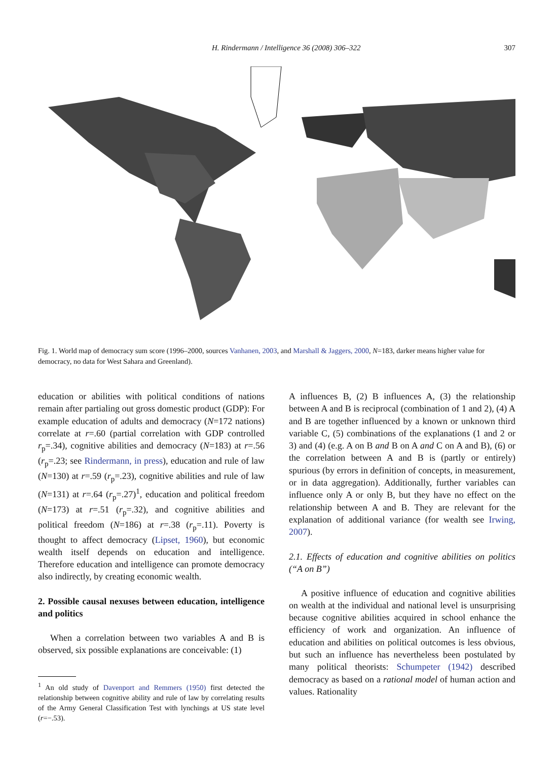H. Rindermann / Intelligence 36 (2008) 306–322 307
Fig. 1. World map of democracy sum score (1996–2000, sources Vanhanen, 2003, and Marshall & Jaggers, 2000, N=183, darker means higher value for democracy, no data for West Sahara and Greenland).
education or abilities with political conditions of nations remain after partialing out gross domestic product (GDP): For example education of adults and democracy (N=172 nations) correlate at r=.60 (partial correlation with GDP controlled r<sub>p</sub>=.34), cognitive abilities and democracy (N=183) at r=.56 (r<sub>p</sub>=.23; see Rindermann, in press), education and rule of law (N=130) at r=.59 (r<sub>p</sub>=.23), cognitive abilities and rule of law (N=131) at r=.64 (r<sub>p</sub>=.27)<sup>1</sup>, education and political freedom (N=173) at r=.51 (r<sub>p</sub>=.32), and cognitive abilities and political freedom (N=186) at r=.38 (r<sub>p</sub>=.11). Poverty is thought to affect democracy (Lipset, 1960), but economic wealth itself depends on education and intelligence. Therefore education and intelligence can promote democracy also indirectly, by creating economic wealth.
2. Possible causal nexuses between education, intelligence and politics
When a correlation between two variables A and B is observed, six possible explanations are conceivable: (1)
<sup>1</sup> An old study of Davenport and Remmers (1950) first detected the relationship between cognitive ability and rule of law by correlating results of the Army General Classification Test with lynchings at US state level (r=−.53).
A influences B, (2) B influences A, (3) the relationship between A and B is reciprocal (combination of 1 and 2), (4) A and B are together influenced by a known or unknown third variable C, (5) combinations of the explanations (1 and 2 or 3) and (4) (e.g. A on B and B on A and C on A and B), (6) or the correlation between A and B is (partly or entirely) spurious (by errors in definition of concepts, in measurement, or in data aggregation). Additionally, further variables can influence only A or only B, but they have no effect on the relationship between A and B. They are relevant for the explanation of additional variance (for wealth see Irwing, 2007).
2.1. Effects of education and cognitive abilities on politics (“A on B”)
A positive influence of education and cognitive abilities on wealth at the individual and national level is unsurprising because cognitive abilities acquired in school enhance the efficiency of work and organization. An influence of education and abilities on political outcomes is less obvious, but such an influence has nevertheless been postulated by many political theorists: Schumpeter (1942) described democracy as based on a rational model of human action and values. Rationality